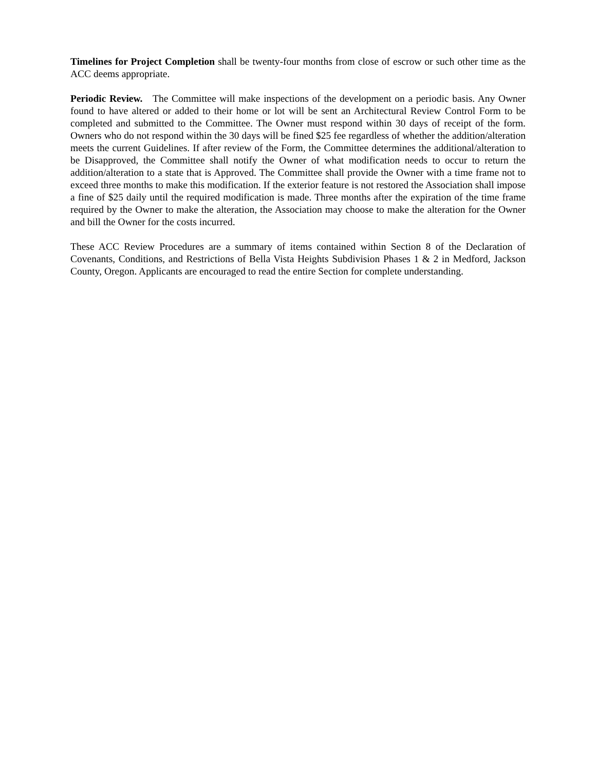Timelines for Project Completion shall be twenty-four months from close of escrow or such other time as the ACC deems appropriate.
Periodic Review. The Committee will make inspections of the development on a periodic basis. Any Owner found to have altered or added to their home or lot will be sent an Architectural Review Control Form to be completed and submitted to the Committee. The Owner must respond within 30 days of receipt of the form. Owners who do not respond within the 30 days will be fined $25 fee regardless of whether the addition/alteration meets the current Guidelines. If after review of the Form, the Committee determines the additional/alteration to be Disapproved, the Committee shall notify the Owner of what modification needs to occur to return the addition/alteration to a state that is Approved. The Committee shall provide the Owner with a time frame not to exceed three months to make this modification. If the exterior feature is not restored the Association shall impose a fine of $25 daily until the required modification is made. Three months after the expiration of the time frame required by the Owner to make the alteration, the Association may choose to make the alteration for the Owner and bill the Owner for the costs incurred.
These ACC Review Procedures are a summary of items contained within Section 8 of the Declaration of Covenants, Conditions, and Restrictions of Bella Vista Heights Subdivision Phases 1 & 2 in Medford, Jackson County, Oregon. Applicants are encouraged to read the entire Section for complete understanding.